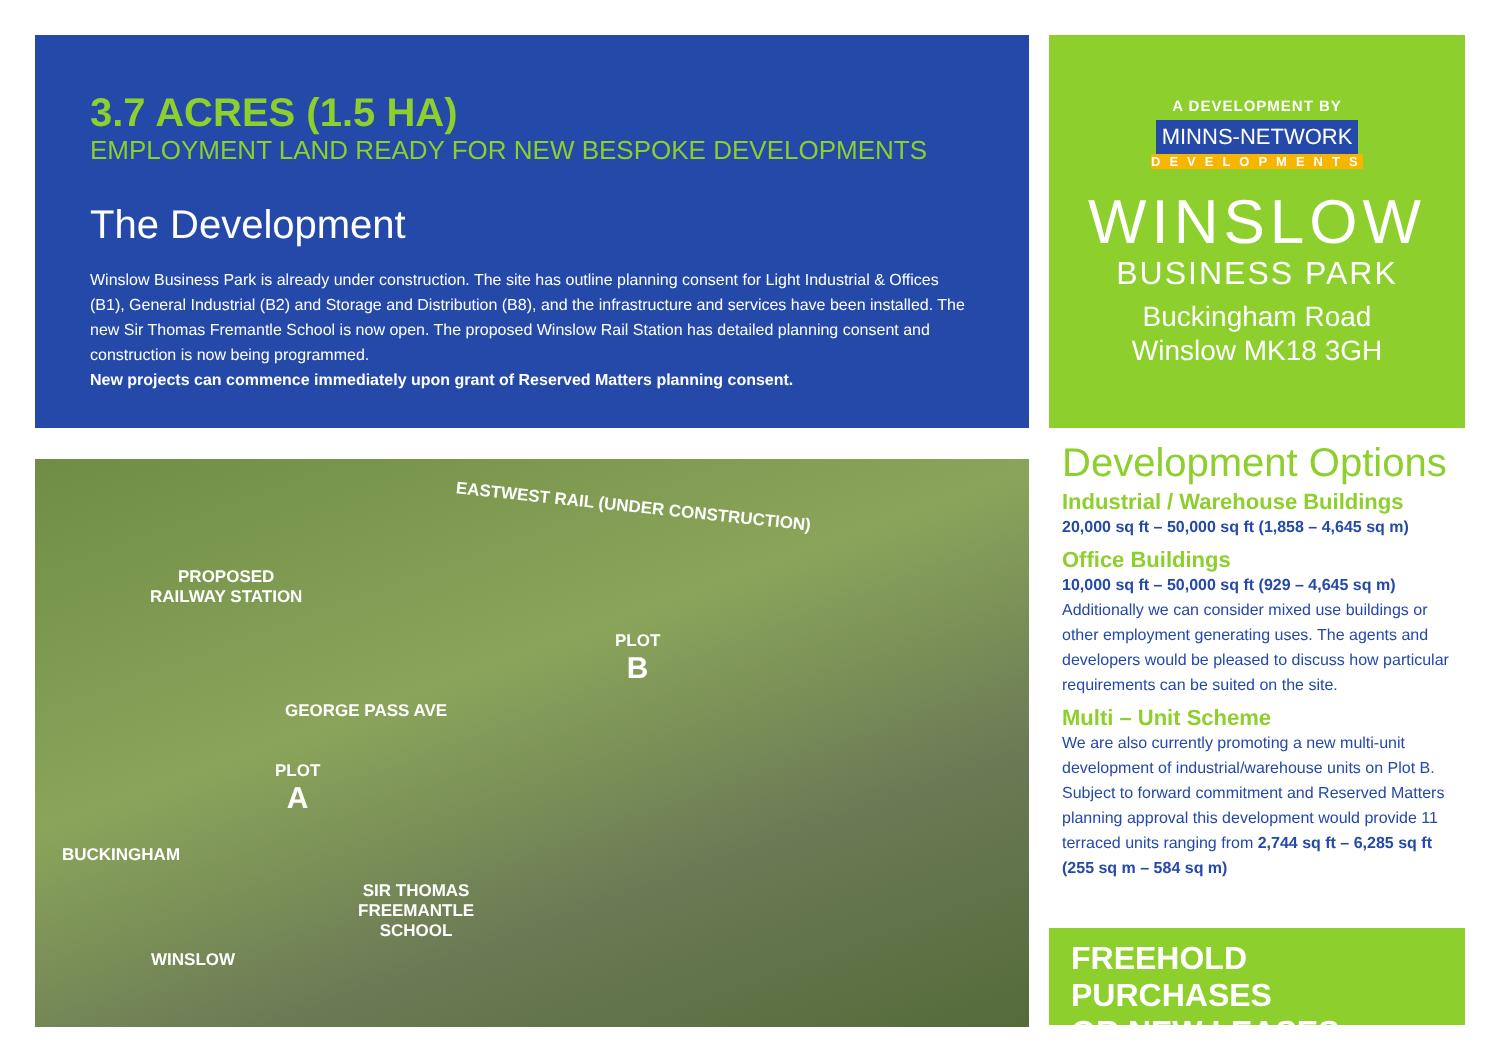3.7 ACRES (1.5 HA)
EMPLOYMENT LAND READY FOR NEW BESPOKE DEVELOPMENTS
The Development
Winslow Business Park is already under construction. The site has outline planning consent for Light Industrial & Offices (B1), General Industrial (B2) and Storage and Distribution (B8), and the infrastructure and services have been installed. The new Sir Thomas Fremantle School is now open. The proposed Winslow Rail Station has detailed planning consent and construction is now being programmed.
New projects can commence immediately upon grant of Reserved Matters planning consent.
A DEVELOPMENT BY
MINNS-NETWORK
DEVELOPMENTS
WINSLOW
BUSINESS PARK
Buckingham Road
Winslow MK18 3GH
EASTWEST RAIL (UNDER CONSTRUCTION)
PROPOSED
RAILWAY STATION
PLOT
B
GEORGE PASS AVE
PLOT
A
BUCKINGHAM
SIR THOMAS
FREEMANTLE
SCHOOL
WINSLOW
Development Options
Industrial / Warehouse Buildings
20,000 sq ft – 50,000 sq ft (1,858 – 4,645 sq m)
Office Buildings
10,000 sq ft – 50,000 sq ft (929 – 4,645 sq m)
Additionally we can consider mixed use buildings or other employment generating uses. The agents and developers would be pleased to discuss how particular requirements can be suited on the site.
Multi – Unit Scheme
We are also currently promoting a new multi-unit development of industrial/warehouse units on Plot B. Subject to forward commitment and Reserved Matters planning approval this development would provide 11 terraced units ranging from 2,744 sq ft – 6,285 sq ft (255 sq m – 584 sq m)
FREEHOLD PURCHASES
OR NEW LEASES